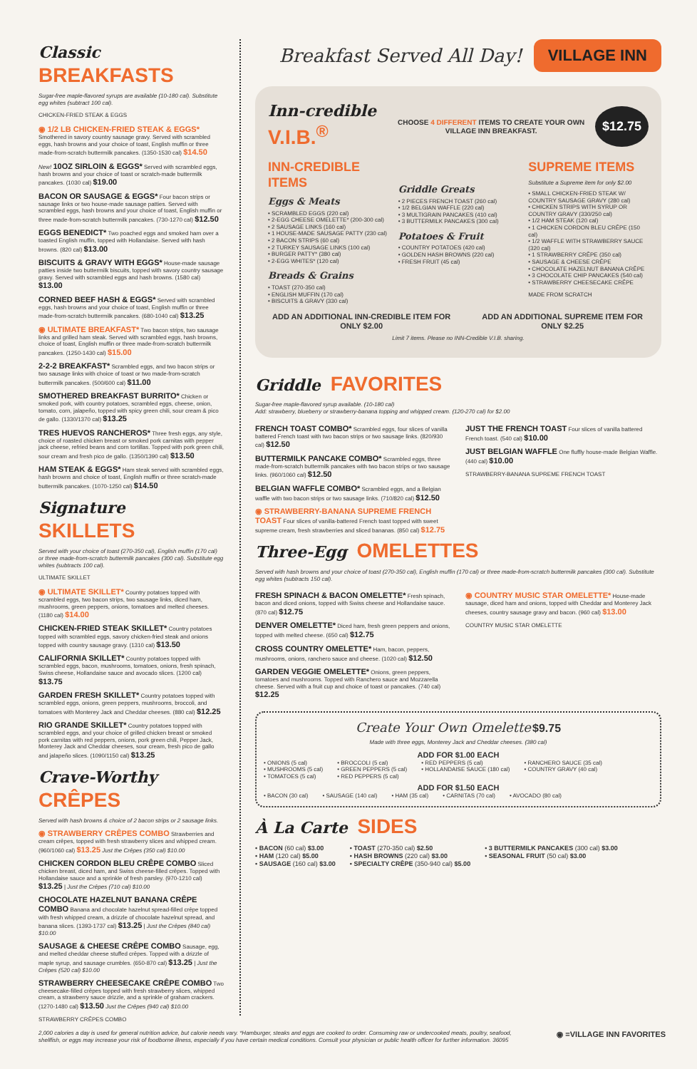Classic BREAKFASTS
Sugar-free maple-flavored syrups are available (10-180 cal). Substitute egg whites (subtract 100 cal).
CHICKEN-FRIED STEAK & EGGS
◉ 1/2 LB CHICKEN-FRIED STEAK & EGGS* Smothered in savory country sausage gravy. Served with scrambled eggs, hash browns and your choice of toast, English muffin or three made-from-scratch buttermilk pancakes. (1350-1530 cal) $14.50
New! 10OZ SIRLOIN & EGGS* Served with scrambled eggs, hash browns and your choice of toast or scratch-made buttermilk pancakes. (1030 cal) $19.00
BACON OR SAUSAGE & EGGS* Four bacon strips or sausage links or two house-made sausage patties. Served with scrambled eggs, hash browns and your choice of toast, English muffin or three made-from-scratch buttermilk pancakes. (730-1270 cal) $12.50
EGGS BENEDICT* Two poached eggs and smoked ham over a toasted English muffin, topped with Hollandaise. Served with hash browns. (820 cal) $13.00
BISCUITS & GRAVY WITH EGGS* House-made sausage patties inside two buttermilk biscuits, topped with savory country sausage gravy. Served with scrambled eggs and hash browns. (1580 cal) $13.00
CORNED BEEF HASH & EGGS* Served with scrambled eggs, hash browns and your choice of toast, English muffin or three made-from-scratch buttermilk pancakes. (680-1040 cal) $13.25
◉ ULTIMATE BREAKFAST* Two bacon strips, two sausage links and grilled ham steak. Served with scrambled eggs, hash browns, choice of toast, English muffin or three made-from-scratch buttermilk pancakes. (1250-1430 cal) $15.00
2-2-2 BREAKFAST* Scrambled eggs, and two bacon strips or two sausage links with choice of toast or two made-from-scratch buttermilk pancakes. (500/600 cal) $11.00
SMOTHERED BREAKFAST BURRITO* Chicken or smoked pork, with country potatoes, scrambled eggs, cheese, onion, tomato, corn, jalapeño, topped with spicy green chili, sour cream & pico de gallo. (1330/1370 cal) $13.25
TRES HUEVOS RANCHEROS* Three fresh eggs, any style, choice of roasted chicken breast or smoked pork carnitas with pepper jack cheese, refried beans and corn tortillas. Topped with pork green chili, sour cream and fresh pico de gallo. (1350/1390 cal) $13.50
HAM STEAK & EGGS* Ham steak served with scrambled eggs, hash browns and choice of toast, English muffin or three scratch-made buttermilk pancakes. (1070-1250 cal) $14.50
Signature SKILLETS
Served with your choice of toast (270-350 cal), English muffin (170 cal) or three made-from-scratch buttermilk pancakes (300 cal). Substitute egg whites (subtracts 100 cal).
ULTIMATE SKILLET
◉ ULTIMATE SKILLET* Country potatoes topped with scrambled eggs, two bacon strips, two sausage links, diced ham, mushrooms, green peppers, onions, tomatoes and melted cheeses. (1180 cal) $14.00
CHICKEN-FRIED STEAK SKILLET* Country potatoes topped with scrambled eggs, savory chicken-fried steak and onions topped with country sausage gravy. (1310 cal) $13.50
CALIFORNIA SKILLET* Country potatoes topped with scrambled eggs, bacon, mushrooms, tomatoes, onions, fresh spinach, Swiss cheese, Hollandaise sauce and avocado slices. (1200 cal) $13.75
GARDEN FRESH SKILLET* Country potatoes topped with scrambled eggs, onions, green peppers, mushrooms, broccoli, and tomatoes with Monterey Jack and Cheddar cheeses. (880 cal) $12.25
RIO GRANDE SKILLET* Country potatoes topped with scrambled eggs, and your choice of grilled chicken breast or smoked pork carnitas with red peppers, onions, pork green chili, Pepper Jack, Monterey Jack and Cheddar cheeses, sour cream, fresh pico de gallo and jalapeño slices. (1090/1150 cal) $13.25
Crave-Worthy CRÊPES
Served with hash browns & choice of 2 bacon strips or 2 sausage links.
◉ STRAWBERRY CRÊPES COMBO Strawberries and cream crêpes, topped with fresh strawberry slices and whipped cream. (960/1060 cal) $13.25 Just the Crêpes (350 cal) $10.00
CHICKEN CORDON BLEU CRÊPE COMBO Sliced chicken breast, diced ham, and Swiss cheese-filled crêpes. Topped with Hollandaise sauce and a sprinkle of fresh parsley. (970-1210 cal) $13.25 | Just the Crêpes (710 cal) $10.00
CHOCOLATE HAZELNUT BANANA CRÊPE COMBO Banana and chocolate hazelnut spread-filled crêpe topped with fresh whipped cream, a drizzle of chocolate hazelnut spread, and banana slices. (1393-1737 cal) $13.25 | Just the Crêpes (840 cal) $10.00
SAUSAGE & CHEESE CRÊPE COMBO Sausage, egg, and melted cheddar cheese stuffed crêpes. Topped with a drizzle of maple syrup, and sausage crumbles. (650-870 cal) $13.25 | Just the Crêpes (520 cal) $10.00
STRAWBERRY CHEESECAKE CRÊPE COMBO Two cheesecake-filled crêpes topped with fresh strawberry slices, whipped cream, a strawberry sauce drizzle, and a sprinkle of graham crackers. (1270-1480 cal) $13.50 Just the Crêpes (940 cal) $10.00
STRAWBERRY CRÊPES COMBO
Breakfast Served All Day! VILLAGE INN
Inn-credible V.I.B.<sup>®</sup>
CHOOSE 4 DIFFERENT ITEMS TO CREATE YOUR OWN VILLAGE INN BREAKFAST. $12.75
INN-CREDIBLE ITEMS
Eggs & Meats
• SCRAMBLED EGGS (220 cal)
• 2-EGG CHEESE OMELETTE* (200-300 cal)
• 2 SAUSAGE LINKS (160 cal)
• 1 HOUSE-MADE SAUSAGE PATTY (230 cal)
• 2 BACON STRIPS (60 cal)
• 2 TURKEY SAUSAGE LINKS (100 cal)
• BURGER PATTY* (380 cal)
• 2-EGG WHITES* (120 cal)
Breads & Grains
• TOAST (270-350 cal)
• ENGLISH MUFFIN (170 cal)
• BISCUITS & GRAVY (330 cal)
Griddle Greats
• 2 PIECES FRENCH TOAST (260 cal)
• 1/2 BELGIAN WAFFLE (220 cal)
• 3 MULTIGRAIN PANCAKES (410 cal)
• 3 BUTTERMILK PANCAKES (300 cal)
Potatoes & Fruit
• COUNTRY POTATOES (420 cal)
• GOLDEN HASH BROWNS (220 cal)
• FRESH FRUIT (45 cal)
SUPREME ITEMS
Substitute a Supreme item for only $2.00
• SMALL CHICKEN-FRIED STEAK W/ COUNTRY SAUSAGE GRAVY (280 cal)
• CHICKEN STRIPS WITH SYRUP OR COUNTRY GRAVY (330/250 cal)
• 1/2 HAM STEAK (120 cal)
• 1 CHICKEN CORDON BLEU CRÊPE (150 cal)
• 1/2 WAFFLE WITH STRAWBERRY SAUCE (320 cal)
• 1 STRAWBERRY CRÊPE (350 cal)
• SAUSAGE & CHEESE CRÊPE
• CHOCOLATE HAZELNUT BANANA CRÊPE
• 3 CHOCOLATE CHIP PANCAKES (540 cal)
• STRAWBERRY CHEESECAKE CRÊPE
MADE FROM SCRATCH
ADD AN ADDITIONAL INN-CREDIBLE ITEM FOR ONLY $2.00
ADD AN ADDITIONAL SUPREME ITEM FOR ONLY $2.25
Limit 7 items. Please no INN-Credible V.I.B. sharing.
Griddle FAVORITES
Sugar-free maple-flavored syrup available. (10-180 cal)
Add: strawberry, blueberry or strawberry-banana topping and whipped cream. (120-270 cal) for $2.00
FRENCH TOAST COMBO* Scrambled eggs, four slices of vanilla battered French toast with two bacon strips or two sausage links. (820/930 cal) $12.50
BUTTERMILK PANCAKE COMBO* Scrambled eggs, three made-from-scratch buttermilk pancakes with two bacon strips or two sausage links. (960/1060 cal) $12.50
BELGIAN WAFFLE COMBO* Scrambled eggs, and a Belgian waffle with two bacon strips or two sausage links. (710/820 cal) $12.50
◉ STRAWBERRY-BANANA SUPREME FRENCH TOAST Four slices of vanilla-battered French toast topped with sweet supreme cream, fresh strawberries and sliced bananas. (850 cal) $12.75
JUST THE FRENCH TOAST Four slices of vanilla battered French toast. (540 cal) $10.00
JUST BELGIAN WAFFLE One fluffly house-made Belgian Waffle. (440 cal) $10.00
STRAWBERRY-BANANA SUPREME FRENCH TOAST
Three-Egg OMELETTES
Served with hash browns and your choice of toast (270-350 cal), English muffin (170 cal) or three made-from-scratch buttermilk pancakes (300 cal). Substitute egg whites (subtracts 150 cal).
FRESH SPINACH & BACON OMELETTE* Fresh spinach, bacon and diced onions, topped with Swiss cheese and Hollandaise sauce. (870 cal) $12.75
DENVER OMELETTE* Diced ham, fresh green peppers and onions, topped with melted cheese. (650 cal) $12.75
CROSS COUNTRY OMELETTE* Ham, bacon, peppers, mushrooms, onions, ranchero sauce and cheese. (1020 cal) $12.50
GARDEN VEGGIE OMELETTE* Onions, green peppers, tomatoes and mushrooms. Topped with Ranchero sauce and Mozzarella cheese. Served with a fruit cup and choice of toast or pancakes. (740 cal) $12.25
◉ COUNTRY MUSIC STAR OMELETTE* House-made sausage, diced ham and onions, topped with Cheddar and Monterey Jack cheeses, country sausage gravy and bacon. (960 cal) $13.00
COUNTRY MUSIC STAR OMELETTE
Create Your Own Omelette $9.75
Made with three eggs, Monterey Jack and Cheddar cheeses. (380 cal)
ADD FOR $1.00 EACH
• ONIONS (5 cal)
• MUSHROOMS (5 cal)
• TOMATOES (5 cal)
• BROCCOLI (5 cal)
• GREEN PEPPERS (5 cal)
• RED PEPPERS (5 cal)
• RED PEPPERS (5 cal)
• HOLLANDAISE SAUCE (180 cal)
• RANCHERO SAUCE (35 cal)
• COUNTRY GRAVY (40 cal)
ADD FOR $1.50 EACH
• BACON (30 cal) • SAUSAGE (140 cal) • HAM (35 cal) • CARNITAS (70 cal) • AVOCADO (80 cal)
À La Carte SIDES
• BACON (60 cal) $3.00
• HAM (120 cal) $5.00
• SAUSAGE (160 cal) $3.00
• TOAST (270-350 cal) $2.50
• HASH BROWNS (220 cal) $3.00
• SPECIALTY CRÊPE (350-940 cal) $5.00
• 3 BUTTERMILK PANCAKES (300 cal) $3.00
• SEASONAL FRUIT (50 cal) $3.00
2,000 calories a day is used for general nutrition advice, but calorie needs vary. *Hamburger, steaks and eggs are cooked to order. Consuming raw or undercooked meats, poultry, seafood, shellfish, or eggs may increase your risk of foodborne illness, especially if you have certain medical conditions. Consult your physician or public health officer for further information. 36095 ◉ =VILLAGE INN FAVORITES